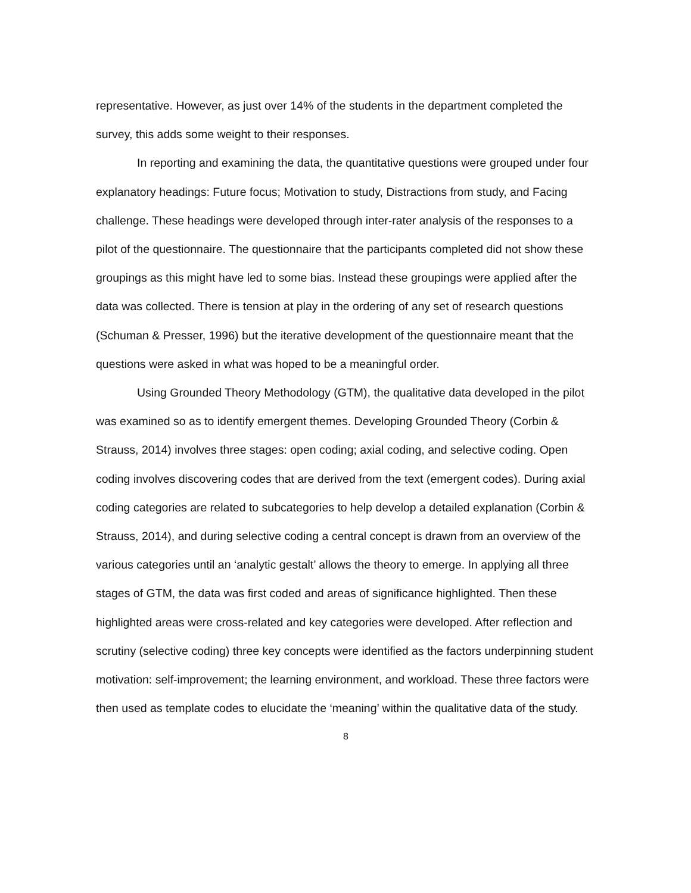representative. However, as just over 14% of the students in the department completed the survey, this adds some weight to their responses.
In reporting and examining the data, the quantitative questions were grouped under four explanatory headings: Future focus; Motivation to study, Distractions from study, and Facing challenge. These headings were developed through inter-rater analysis of the responses to a pilot of the questionnaire. The questionnaire that the participants completed did not show these groupings as this might have led to some bias. Instead these groupings were applied after the data was collected. There is tension at play in the ordering of any set of research questions (Schuman & Presser, 1996) but the iterative development of the questionnaire meant that the questions were asked in what was hoped to be a meaningful order.
Using Grounded Theory Methodology (GTM), the qualitative data developed in the pilot was examined so as to identify emergent themes. Developing Grounded Theory (Corbin & Strauss, 2014) involves three stages: open coding; axial coding, and selective coding. Open coding involves discovering codes that are derived from the text (emergent codes). During axial coding categories are related to subcategories to help develop a detailed explanation (Corbin & Strauss, 2014), and during selective coding a central concept is drawn from an overview of the various categories until an ‘analytic gestalt’ allows the theory to emerge. In applying all three stages of GTM, the data was first coded and areas of significance highlighted. Then these highlighted areas were cross-related and key categories were developed. After reflection and scrutiny (selective coding) three key concepts were identified as the factors underpinning student motivation: self-improvement; the learning environment, and workload. These three factors were then used as template codes to elucidate the ‘meaning’ within the qualitative data of the study.
8